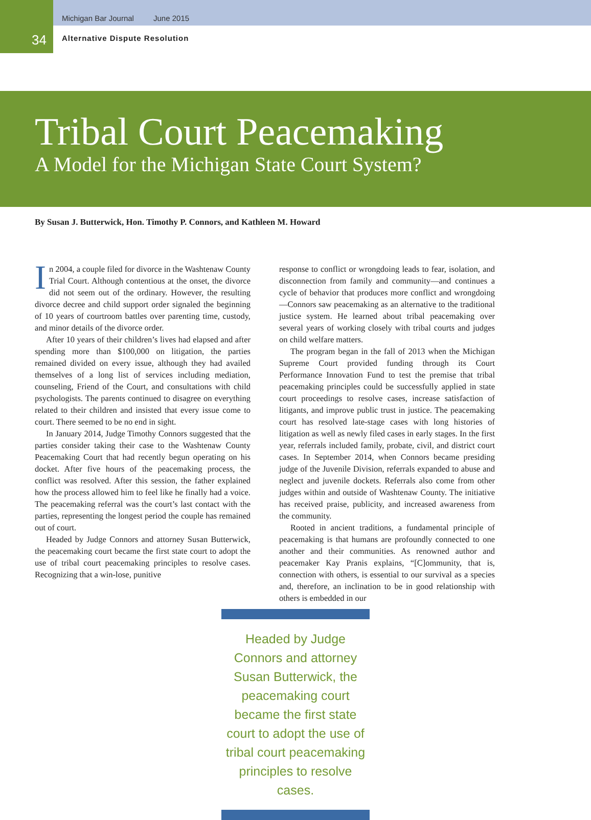Michigan Bar Journal June 2015
34 Alternative Dispute Resolution
Tribal Court Peacemaking
A Model for the Michigan State Court System?
By Susan J. Butterwick, Hon. Timothy P. Connors, and Kathleen M. Howard
In 2004, a couple filed for divorce in the Washtenaw County Trial Court. Although contentious at the onset, the divorce did not seem out of the ordinary. However, the resulting divorce decree and child support order signaled the beginning of 10 years of courtroom battles over parenting time, custody, and minor details of the divorce order.
After 10 years of their children’s lives had elapsed and after spending more than $100,000 on litigation, the parties remained divided on every issue, although they had availed themselves of a long list of services including mediation, counseling, Friend of the Court, and consultations with child psychologists. The parents continued to disagree on everything related to their children and insisted that every issue come to court. There seemed to be no end in sight.
In January 2014, Judge Timothy Connors suggested that the parties consider taking their case to the Washtenaw County Peacemaking Court that had recently begun operating on his docket. After five hours of the peacemaking process, the conflict was resolved. After this session, the father explained how the process allowed him to feel like he finally had a voice. The peacemaking referral was the court’s last contact with the parties, representing the longest period the couple has remained out of court.
Headed by Judge Connors and attorney Susan Butterwick, the peacemaking court became the first state court to adopt the use of tribal court peacemaking principles to resolve cases. Recognizing that a win-lose, punitive
response to conflict or wrongdoing leads to fear, isolation, and disconnection from family and community—and continues a cycle of behavior that produces more conflict and wrongdoing—Connors saw peacemaking as an alternative to the traditional justice system. He learned about tribal peacemaking over several years of working closely with tribal courts and judges on child welfare matters.
The program began in the fall of 2013 when the Michigan Supreme Court provided funding through its Court Performance Innovation Fund to test the premise that tribal peacemaking principles could be successfully applied in state court proceedings to resolve cases, increase satisfaction of litigants, and improve public trust in justice. The peacemaking court has resolved late-stage cases with long histories of litigation as well as newly filed cases in early stages. In the first year, referrals included family, probate, civil, and district court cases. In September 2014, when Connors became presiding judge of the Juvenile Division, referrals expanded to abuse and neglect and juvenile dockets. Referrals also come from other judges within and outside of Washtenaw County. The initiative has received praise, publicity, and increased awareness from the community.
Rooted in ancient traditions, a fundamental principle of peacemaking is that humans are profoundly connected to one another and their communities. As renowned author and peacemaker Kay Pranis explains, “[C]ommunity, that is, connection with others, is essential to our survival as a species and, therefore, an inclination to be in good relationship with others is embedded in our
Headed by Judge Connors and attorney Susan Butterwick, the peacemaking court became the first state court to adopt the use of tribal court peacemaking principles to resolve cases.